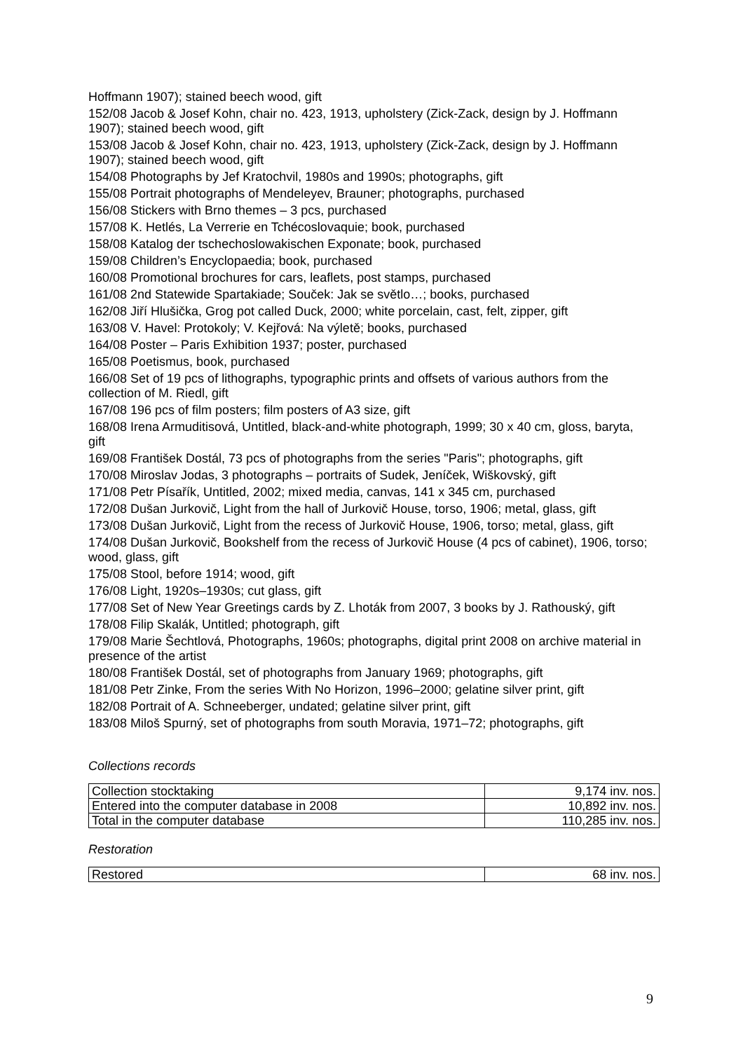Hoffmann 1907); stained beech wood, gift
152/08 Jacob & Josef Kohn, chair no. 423, 1913, upholstery (Zick-Zack, design by J. Hoffmann 1907); stained beech wood, gift
153/08 Jacob & Josef Kohn, chair no. 423, 1913, upholstery (Zick-Zack, design by J. Hoffmann 1907); stained beech wood, gift
154/08 Photographs by Jef Kratochvil, 1980s and 1990s; photographs, gift
155/08 Portrait photographs of Mendeleyev, Brauner; photographs, purchased
156/08 Stickers with Brno themes – 3 pcs, purchased
157/08 K. Hetlés, La Verrerie en Tchécoslovaquie; book, purchased
158/08 Katalog der tschechoslowakischen Exponate; book, purchased
159/08 Children’s Encyclopaedia; book, purchased
160/08 Promotional brochures for cars, leaflets, post stamps, purchased
161/08 2nd Statewide Spartakiade; Souček: Jak se světlo…; books, purchased
162/08 Jiří Hlušička, Grog pot called Duck, 2000; white porcelain, cast, felt, zipper, gift
163/08 V. Havel: Protokoly; V. Kejřová: Na výletě; books, purchased
164/08 Poster – Paris Exhibition 1937; poster, purchased
165/08 Poetismus, book, purchased
166/08 Set of 19 pcs of lithographs, typographic prints and offsets of various authors from the collection of M. Riedl, gift
167/08 196 pcs of film posters; film posters of A3 size, gift
168/08 Irena Armuditisová, Untitled, black-and-white photograph, 1999; 30 x 40 cm, gloss, baryta, gift
169/08 František Dostál, 73 pcs of photographs from the series "Paris"; photographs, gift
170/08 Miroslav Jodas, 3 photographs – portraits of Sudek, Jeníček, Wiškovský, gift
171/08 Petr Písařík, Untitled, 2002; mixed media, canvas, 141 x 345 cm, purchased
172/08 Dušan Jurkovič, Light from the hall of Jurkovič House, torso, 1906; metal, glass, gift
173/08 Dušan Jurkovič, Light from the recess of Jurkovič House, 1906, torso; metal, glass, gift
174/08 Dušan Jurkovič, Bookshelf from the recess of Jurkovič House (4 pcs of cabinet), 1906, torso; wood, glass, gift
175/08 Stool, before 1914; wood, gift
176/08 Light, 1920s–1930s; cut glass, gift
177/08 Set of New Year Greetings cards by Z. Lhoták from 2007, 3 books by J. Rathouský, gift
178/08 Filip Skalák, Untitled; photograph, gift
179/08 Marie Šechtlová, Photographs, 1960s; photographs, digital print 2008 on archive material in presence of the artist
180/08 František Dostál, set of photographs from January 1969; photographs, gift
181/08 Petr Zinke, From the series With No Horizon, 1996–2000; gelatine silver print, gift
182/08 Portrait of A. Schneeberger, undated; gelatine silver print, gift
183/08 Miloš Spurný, set of photographs from south Moravia, 1971–72; photographs, gift
Collections records
| Collection stocktaking | 9,174 inv. nos. |
| Entered into the computer database in 2008 | 10,892 inv. nos. |
| Total in the computer database | 110,285 inv. nos. |
Restoration
| Restored | 68 inv. nos. |
9